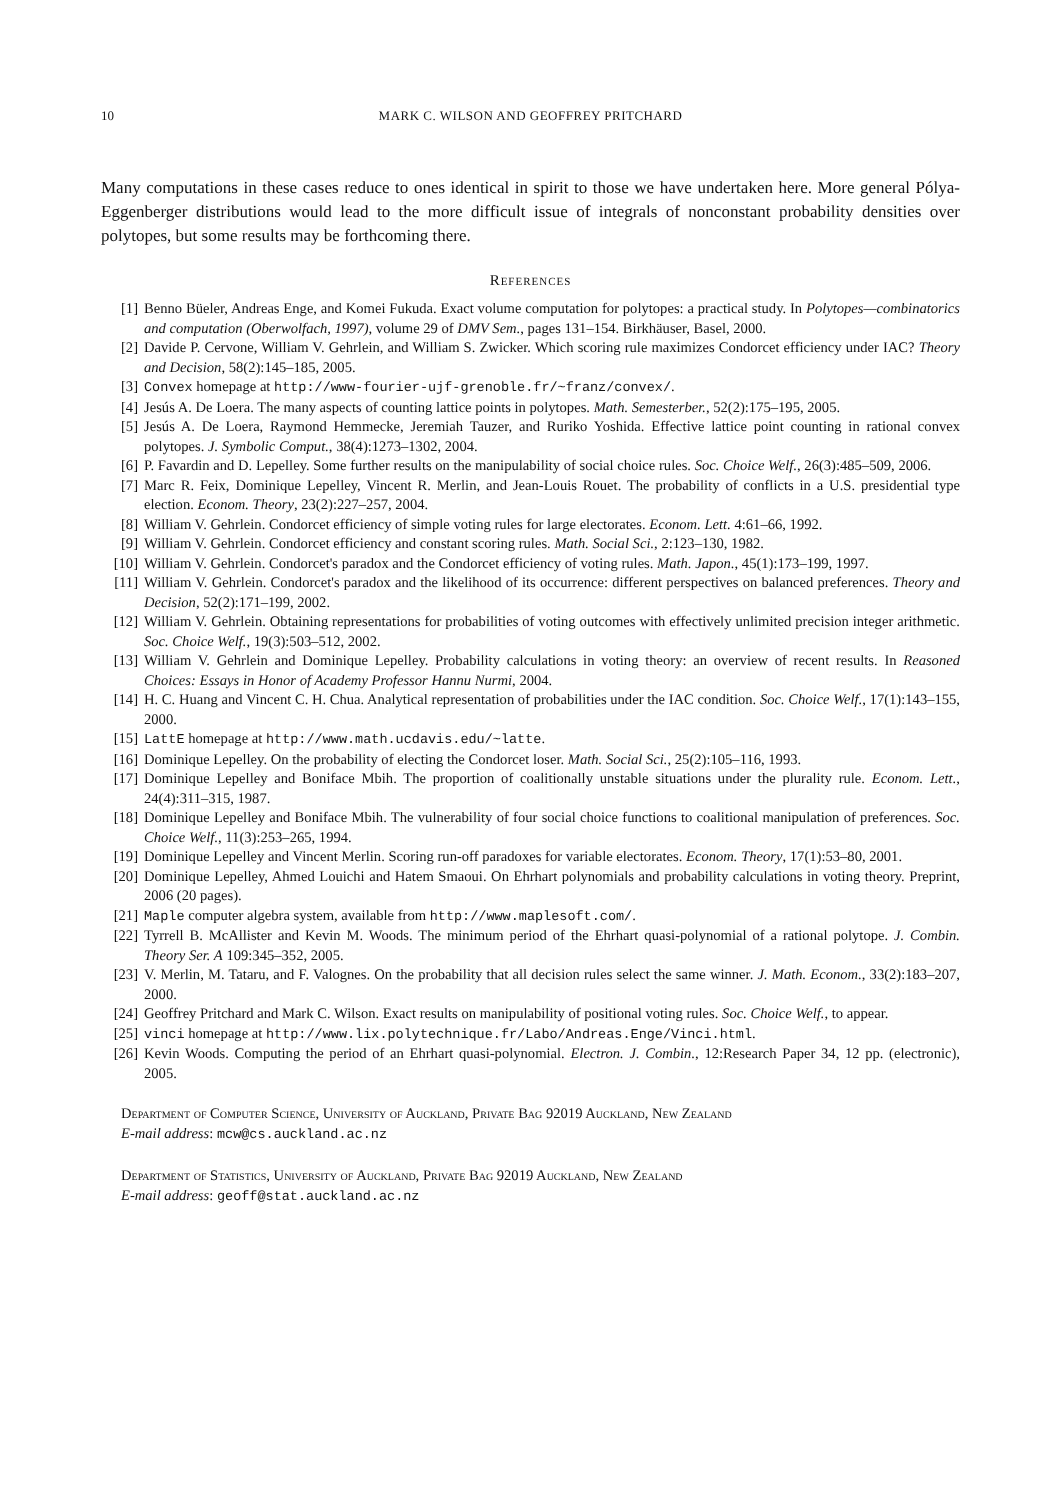10 MARK C. WILSON AND GEOFFREY PRITCHARD
Many computations in these cases reduce to ones identical in spirit to those we have undertaken here. More general Pólya-Eggenberger distributions would lead to the more difficult issue of integrals of nonconstant probability densities over polytopes, but some results may be forthcoming there.
References
[1] Benno Büeler, Andreas Enge, and Komei Fukuda. Exact volume computation for polytopes: a practical study. In Polytopes—combinatorics and computation (Oberwolfach, 1997), volume 29 of DMV Sem., pages 131–154. Birkhäuser, Basel, 2000.
[2] Davide P. Cervone, William V. Gehrlein, and William S. Zwicker. Which scoring rule maximizes Condorcet efficiency under IAC? Theory and Decision, 58(2):145–185, 2005.
[3] Convex homepage at http://www-fourier-ujf-grenoble.fr/~franz/convex/.
[4] Jesús A. De Loera. The many aspects of counting lattice points in polytopes. Math. Semesterber., 52(2):175–195, 2005.
[5] Jesús A. De Loera, Raymond Hemmecke, Jeremiah Tauzer, and Ruriko Yoshida. Effective lattice point counting in rational convex polytopes. J. Symbolic Comput., 38(4):1273–1302, 2004.
[6] P. Favardin and D. Lepelley. Some further results on the manipulability of social choice rules. Soc. Choice Welf., 26(3):485–509, 2006.
[7] Marc R. Feix, Dominique Lepelley, Vincent R. Merlin, and Jean-Louis Rouet. The probability of conflicts in a U.S. presidential type election. Econom. Theory, 23(2):227–257, 2004.
[8] William V. Gehrlein. Condorcet efficiency of simple voting rules for large electorates. Econom. Lett. 4:61–66, 1992.
[9] William V. Gehrlein. Condorcet efficiency and constant scoring rules. Math. Social Sci., 2:123–130, 1982.
[10] William V. Gehrlein. Condorcet's paradox and the Condorcet efficiency of voting rules. Math. Japon., 45(1):173–199, 1997.
[11] William V. Gehrlein. Condorcet's paradox and the likelihood of its occurrence: different perspectives on balanced preferences. Theory and Decision, 52(2):171–199, 2002.
[12] William V. Gehrlein. Obtaining representations for probabilities of voting outcomes with effectively unlimited precision integer arithmetic. Soc. Choice Welf., 19(3):503–512, 2002.
[13] William V. Gehrlein and Dominique Lepelley. Probability calculations in voting theory: an overview of recent results. In Reasoned Choices: Essays in Honor of Academy Professor Hannu Nurmi, 2004.
[14] H. C. Huang and Vincent C. H. Chua. Analytical representation of probabilities under the IAC condition. Soc. Choice Welf., 17(1):143–155, 2000.
[15] LattE homepage at http://www.math.ucdavis.edu/~latte.
[16] Dominique Lepelley. On the probability of electing the Condorcet loser. Math. Social Sci., 25(2):105–116, 1993.
[17] Dominique Lepelley and Boniface Mbih. The proportion of coalitionally unstable situations under the plurality rule. Econom. Lett., 24(4):311–315, 1987.
[18] Dominique Lepelley and Boniface Mbih. The vulnerability of four social choice functions to coalitional manipulation of preferences. Soc. Choice Welf., 11(3):253–265, 1994.
[19] Dominique Lepelley and Vincent Merlin. Scoring run-off paradoxes for variable electorates. Econom. Theory, 17(1):53–80, 2001.
[20] Dominique Lepelley, Ahmed Louichi and Hatem Smaoui. On Ehrhart polynomials and probability calculations in voting theory. Preprint, 2006 (20 pages).
[21] Maple computer algebra system, available from http://www.maplesoft.com/.
[22] Tyrrell B. McAllister and Kevin M. Woods. The minimum period of the Ehrhart quasi-polynomial of a rational polytope. J. Combin. Theory Ser. A 109:345–352, 2005.
[23] V. Merlin, M. Tataru, and F. Valognes. On the probability that all decision rules select the same winner. J. Math. Econom., 33(2):183–207, 2000.
[24] Geoffrey Pritchard and Mark C. Wilson. Exact results on manipulability of positional voting rules. Soc. Choice Welf., to appear.
[25] vinci homepage at http://www.lix.polytechnique.fr/Labo/Andreas.Enge/Vinci.html.
[26] Kevin Woods. Computing the period of an Ehrhart quasi-polynomial. Electron. J. Combin., 12:Research Paper 34, 12 pp. (electronic), 2005.
Department of Computer Science, University of Auckland, Private Bag 92019 Auckland, New Zealand
E-mail address: mcw@cs.auckland.ac.nz
Department of Statistics, University of Auckland, Private Bag 92019 Auckland, New Zealand
E-mail address: geoff@stat.auckland.ac.nz